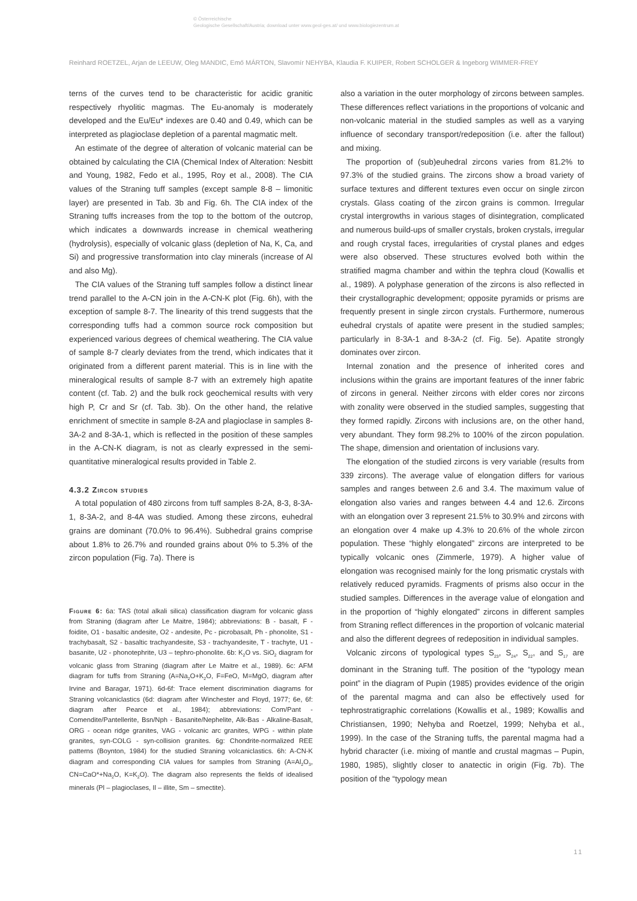© Österreichische
Geologische Gesellschaft/Austria; download unter www.geol-ges.at/ und www.biologiezentrum.at
Reinhard ROETZEL, Arjan de LEEUW, Oleg MANDIC, Emő MÁRTON, Slavomír NEHYBA, Klaudia F. KUIPER, Robert SCHOLGER & Ingeborg WIMMER-FREY
terns of the curves tend to be characteristic for acidic granitic respectively rhyolitic magmas. The Eu-anomaly is moderately developed and the Eu/Eu* indexes are 0.40 and 0.49, which can be interpreted as plagioclase depletion of a parental magmatic melt.
An estimate of the degree of alteration of volcanic material can be obtained by calculating the CIA (Chemical Index of Alteration: Nesbitt and Young, 1982, Fedo et al., 1995, Roy et al., 2008). The CIA values of the Straning tuff samples (except sample 8-8 – limonitic layer) are presented in Tab. 3b and Fig. 6h. The CIA index of the Straning tuffs increases from the top to the bottom of the outcrop, which indicates a downwards increase in chemical weathering (hydrolysis), especially of volcanic glass (depletion of Na, K, Ca, and Si) and progressive transformation into clay minerals (increase of Al and also Mg).
The CIA values of the Straning tuff samples follow a distinct linear trend parallel to the A-CN join in the A-CN-K plot (Fig. 6h), with the exception of sample 8-7. The linearity of this trend suggests that the corresponding tuffs had a common source rock composition but experienced various degrees of chemical weathering. The CIA value of sample 8-7 clearly deviates from the trend, which indicates that it originated from a different parent material. This is in line with the mineralogical results of sample 8-7 with an extremely high apatite content (cf. Tab. 2) and the bulk rock geochemical results with very high P, Cr and Sr (cf. Tab. 3b). On the other hand, the relative enrichment of smectite in sample 8-2A and plagioclase in samples 8-3A-2 and 8-3A-1, which is reflected in the position of these samples in the A-CN-K diagram, is not as clearly expressed in the semi-quantitative mineralogical results provided in Table 2.
4.3.2 Zircon studies
A total population of 480 zircons from tuff samples 8-2A, 8-3, 8-3A-1, 8-3A-2, and 8-4A was studied. Among these zircons, euhedral grains are dominant (70.0% to 96.4%). Subhedral grains comprise about 1.8% to 26.7% and rounded grains about 0% to 5.3% of the zircon population (Fig. 7a). There is
Figure 6: 6a: TAS (total alkali silica) classification diagram for volcanic glass from Straning (diagram after Le Maitre, 1984); abbreviations: B - basalt, F - foidite, O1 - basaltic andesite, O2 - andesite, Pc - picrobasalt, Ph - phonolite, S1 - trachybasalt, S2 - basaltic trachyandesite, S3 - trachyandesite, T - trachyte, U1 - basanite, U2 - phonotephrite, U3 – tephro-phonolite. 6b: K<sub>2</sub>O vs. SiO<sub>2</sub> diagram for volcanic glass from Straning (diagram after Le Maitre et al., 1989). 6c: AFM diagram for tuffs from Straning (A=Na<sub>2</sub>O+K<sub>2</sub>O, F=FeO, M=MgO, diagram after Irvine and Baragar, 1971). 6d-6f: Trace element discrimination diagrams for Straning volcaniclastics (6d: diagram after Winchester and Floyd, 1977; 6e, 6f: diagram after Pearce et al., 1984); abbreviations: Com/Pant - Comendite/Pantellerite, Bsn/Nph - Basanite/Nephelite, Alk-Bas - Alkaline-Basalt, ORG - ocean ridge granites, VAG - volcanic arc granites, WPG - within plate granites, syn-COLG - syn-collision granites. 6g: Chondrite-normalized REE patterns (Boynton, 1984) for the studied Straning volcaniclastics. 6h: A-CN-K diagram and corresponding CIA values for samples from Straning (A=Al<sub>2</sub>O<sub>3</sub>, CN=CaO*+Na<sub>2</sub>O, K=K<sub>2</sub>O). The diagram also represents the fields of idealised minerals (Pl – plagioclases, Il – illite, Sm – smectite).
also a variation in the outer morphology of zircons between samples. These differences reflect variations in the proportions of volcanic and non-volcanic material in the studied samples as well as a varying influence of secondary transport/redeposition (i.e. after the fallout) and mixing.
The proportion of (sub)euhedral zircons varies from 81.2% to 97.3% of the studied grains. The zircons show a broad variety of surface textures and different textures even occur on single zircon crystals. Glass coating of the zircon grains is common. Irregular crystal intergrowths in various stages of disintegration, complicated and numerous build-ups of smaller crystals, broken crystals, irregular and rough crystal faces, irregularities of crystal planes and edges were also observed. These structures evolved both within the stratified magma chamber and within the tephra cloud (Kowallis et al., 1989). A polyphase generation of the zircons is also reflected in their crystallographic development; opposite pyramids or prisms are frequently present in single zircon crystals. Furthermore, numerous euhedral crystals of apatite were present in the studied samples; particularly in 8-3A-1 and 8-3A-2 (cf. Fig. 5e). Apatite strongly dominates over zircon.
Internal zonation and the presence of inherited cores and inclusions within the grains are important features of the inner fabric of zircons in general. Neither zircons with elder cores nor zircons with zonality were observed in the studied samples, suggesting that they formed rapidly. Zircons with inclusions are, on the other hand, very abundant. They form 98.2% to 100% of the zircon population. The shape, dimension and orientation of inclusions vary.
The elongation of the studied zircons is very variable (results from 339 zircons). The average value of elongation differs for various samples and ranges between 2.6 and 3.4. The maximum value of elongation also varies and ranges between 4.4 and 12.6. Zircons with an elongation over 3 represent 21.5% to 30.9% and zircons with an elongation over 4 make up 4.3% to 20.6% of the whole zircon population. These “highly elongated” zircons are interpreted to be typically volcanic ones (Zimmerle, 1979). A higher value of elongation was recognised mainly for the long prismatic crystals with relatively reduced pyramids. Fragments of prisms also occur in the studied samples. Differences in the average value of elongation and in the proportion of “highly elongated” zircons in different samples from Straning reflect differences in the proportion of volcanic material and also the different degrees of redeposition in individual samples.
Volcanic zircons of typological types S<sub>23</sub>, S<sub>24</sub>, S<sub>22</sub>, and S<sub>17</sub> are dominant in the Straning tuff. The position of the “typology mean point” in the diagram of Pupin (1985) provides evidence of the origin of the parental magma and can also be effectively used for tephrostratigraphic correlations (Kowallis et al., 1989; Kowallis and Christiansen, 1990; Nehyba and Roetzel, 1999; Nehyba et al., 1999). In the case of the Straning tuffs, the parental magma had a hybrid character (i.e. mixing of mantle and crustal magmas – Pupin, 1980, 1985), slightly closer to anatectic in origin (Fig. 7b). The position of the “typology mean
11